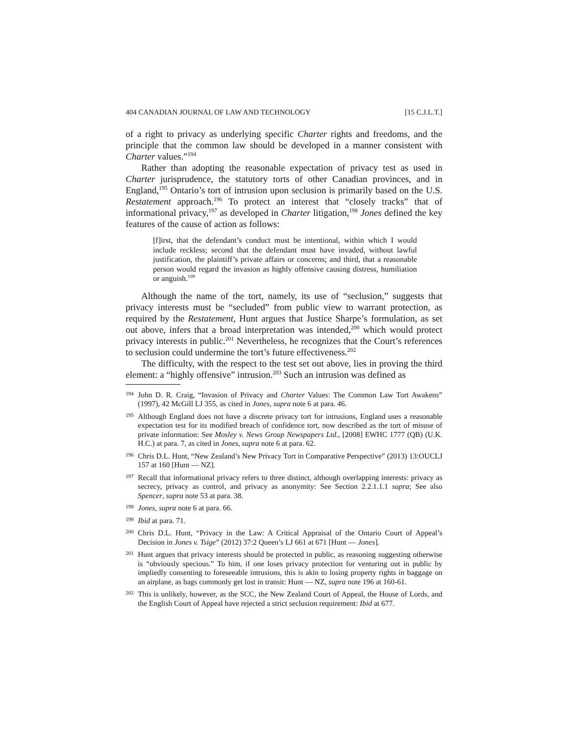404 CANADIAN JOURNAL OF LAW AND TECHNOLOGY [15 C.J.L.T.]
of a right to privacy as underlying specific Charter rights and freedoms, and the principle that the common law should be developed in a manner consistent with Charter values.”<sup>194</sup>
Rather than adopting the reasonable expectation of privacy test as used in Charter jurisprudence, the statutory torts of other Canadian provinces, and in England,<sup>195</sup> Ontario’s tort of intrusion upon seclusion is primarily based on the U.S. Restatement approach.<sup>196</sup> To protect an interest that “closely tracks” that of informational privacy,<sup>197</sup> as developed in Charter litigation,<sup>198</sup> Jones defined the key features of the cause of action as follows:
[f]irst, that the defendant’s conduct must be intentional, within which I would include reckless; second that the defendant must have invaded, without lawful justification, the plaintiff’s private affairs or concerns; and third, that a reasonable person would regard the invasion as highly offensive causing distress, humiliation or anguish.<sup>199</sup>
Although the name of the tort, namely, its use of “seclusion,” suggests that privacy interests must be “secluded” from public view to warrant protection, as required by the Restatement, Hunt argues that Justice Sharpe’s formulation, as set out above, infers that a broad interpretation was intended,<sup>200</sup> which would protect privacy interests in public.<sup>201</sup> Nevertheless, he recognizes that the Court’s references to seclusion could undermine the tort’s future effectiveness.<sup>202</sup>
The difficulty, with the respect to the test set out above, lies in proving the third element: a “highly offensive” intrusion.<sup>203</sup> Such an intrusion was defined as
194
John D. R. Craig, “Invasion of Privacy and Charter Values: The Common Law Tort Awakens” (1997), 42 McGill LJ 355, as cited in Jones, supra note 6 at para. 46.
195
Although England does not have a discrete privacy tort for intrusions, England uses a reasonable expectation test for its modified breach of confidence tort, now described as the tort of misuse of private information: See Mosley v. News Group Newspapers Ltd., [2008] EWHC 1777 (QB) (U.K. H.C.) at para. 7, as cited in Jones, supra note 6 at para. 62.
196
Chris D.L. Hunt, “New Zealand’s New Privacy Tort in Comparative Perspective” (2013) 13:OUCLJ 157 at 160 [Hunt — NZ].
197
Recall that informational privacy refers to three distinct, although overlapping interests: privacy as secrecy, privacy as control, and privacy as anonymity: See Section 2.2.1.1.1 supra; See also Spencer, supra note 53 at para. 38.
198
Jones, supra note 6 at para. 66.
199
Ibid at para. 71.
200
Chris D.L. Hunt, “Privacy in the Law: A Critical Appraisal of the Ontario Court of Appeal’s Decision in Jones v. Tsige” (2012) 37:2 Queen’s LJ 661 at 671 [Hunt — Jones].
201
Hunt argues that privacy interests should be protected in public, as reasoning suggesting otherwise is “obviously specious.” To him, if one loses privacy protection for venturing out in public by impliedly consenting to foreseeable intrusions, this is akin to losing property rights in baggage on an airplane, as bags commonly get lost in transit: Hunt — NZ, supra note 196 at 160-61.
202
This is unlikely, however, as the SCC, the New Zealand Court of Appeal, the House of Lords, and the English Court of Appeal have rejected a strict seclusion requirement: Ibid at 677.